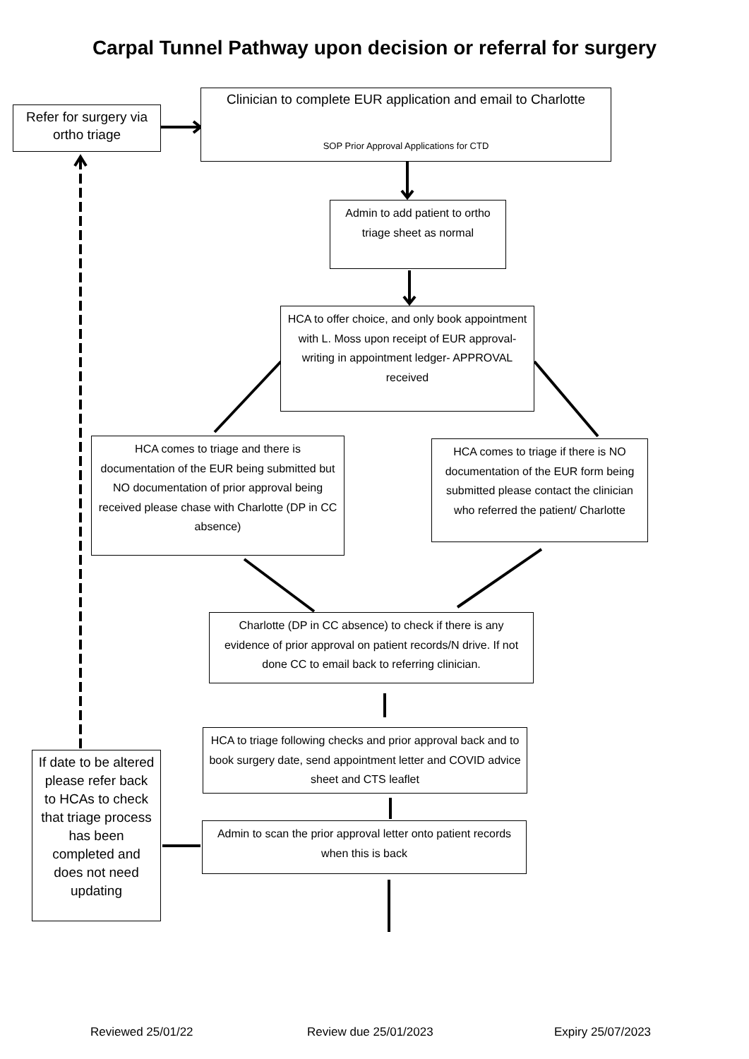Carpal Tunnel Pathway upon decision or referral for surgery
Refer for surgery via ortho triage
Clinician to complete EUR application and email to Charlotte
SOP Prior Approval Applications for CTD
Admin to add patient to ortho triage sheet as normal
HCA to offer choice, and only book appointment with L. Moss upon receipt of EUR approval- writing in appointment ledger- APPROVAL received
HCA comes to triage and there is documentation of the EUR being submitted but NO documentation of prior approval being received please chase with Charlotte (DP in CC absence)
HCA comes to triage if there is NO documentation of the EUR form being submitted please contact the clinician who referred the patient/ Charlotte
Charlotte (DP in CC absence) to check if there is any evidence of prior approval on patient records/N drive. If not done CC to email back to referring clinician.
HCA to triage following checks and prior approval back and to book surgery date, send appointment letter and COVID advice sheet and CTS leaflet
Admin to scan the prior approval letter onto patient records when this is back
If date to be altered please refer back to HCAs to check that triage process has been completed and does not need updating
Reviewed 25/01/22 Review due 25/01/2023 Expiry 25/07/2023